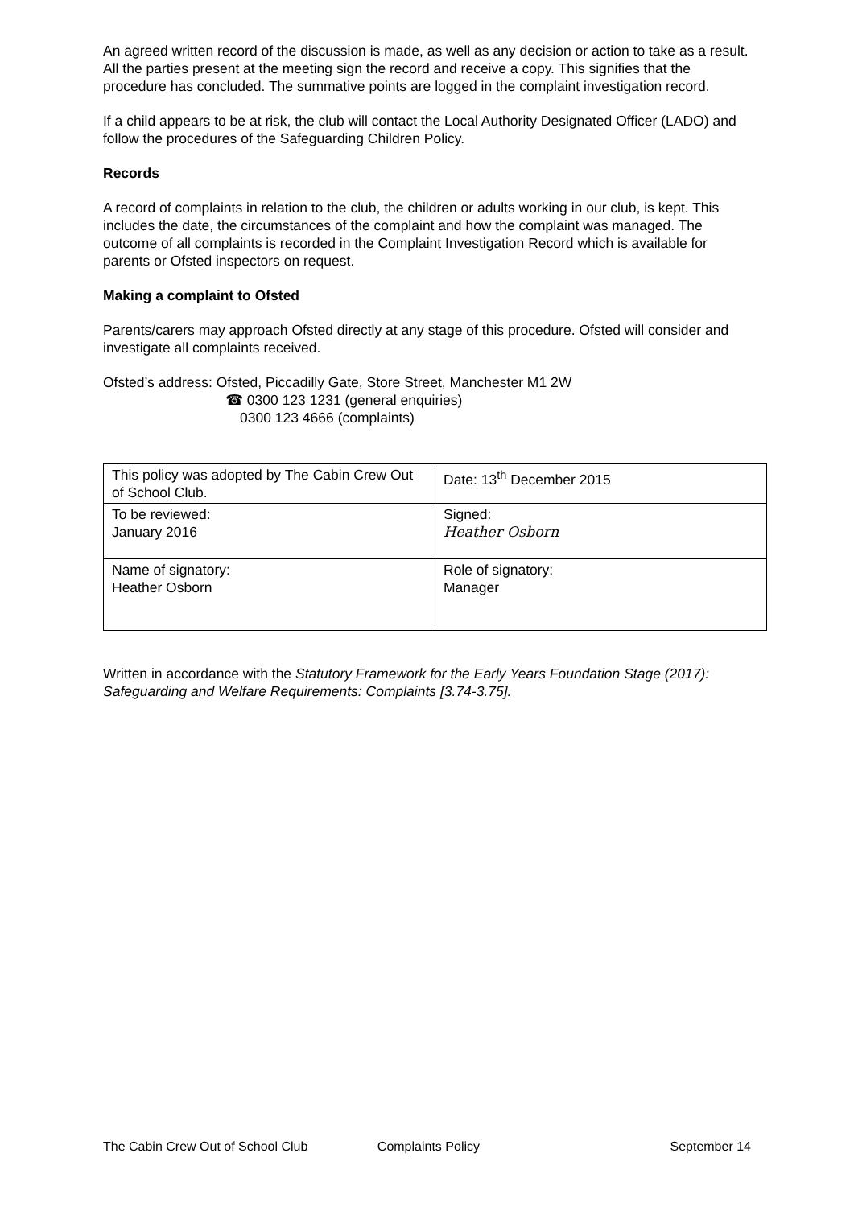An agreed written record of the discussion is made, as well as any decision or action to take as a result. All the parties present at the meeting sign the record and receive a copy. This signifies that the procedure has concluded. The summative points are logged in the complaint investigation record.
If a child appears to be at risk, the club will contact the Local Authority Designated Officer (LADO) and follow the procedures of the Safeguarding Children Policy.
Records
A record of complaints in relation to the club, the children or adults working in our club, is kept. This includes the date, the circumstances of the complaint and how the complaint was managed. The outcome of all complaints is recorded in the Complaint Investigation Record which is available for parents or Ofsted inspectors on request.
Making a complaint to Ofsted
Parents/carers may approach Ofsted directly at any stage of this procedure. Ofsted will consider and investigate all complaints received.
Ofsted’s address: Ofsted, Piccadilly Gate, Store Street, Manchester M1 2W
☎ 0300 123 1231 (general enquiries)
0300 123 4666 (complaints)
| This policy was adopted by The Cabin Crew Out of School Club. | Date: 13<sup>th</sup> December 2015 |
| To be reviewed: January 2016 | Signed: Heather Osborn |
| Name of signatory: Heather Osborn | Role of signatory: Manager |
Written in accordance with the Statutory Framework for the Early Years Foundation Stage (2017):
Safeguarding and Welfare Requirements: Complaints [3.74-3.75].
The Cabin Crew Out of School Club Complaints Policy September 14